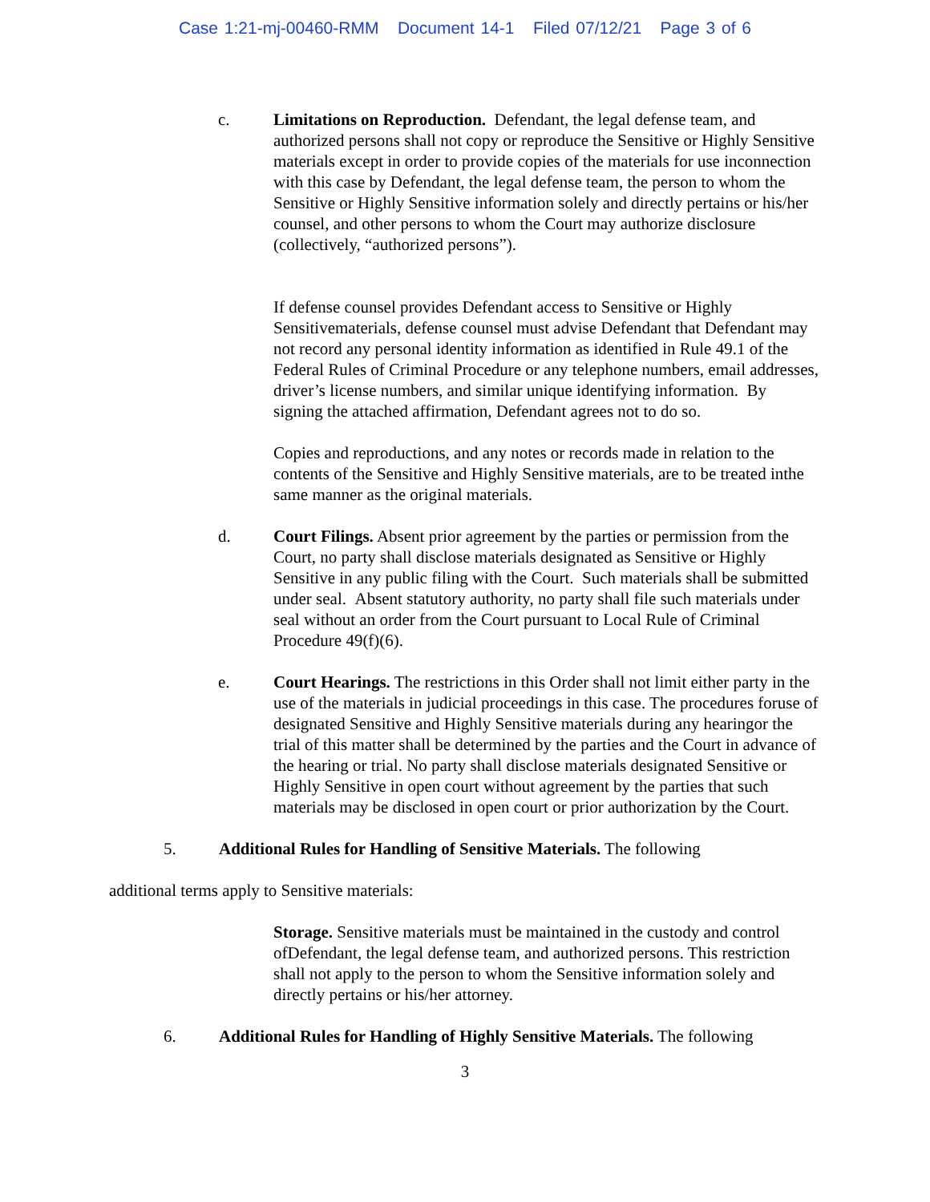Case 1:21-mj-00460-RMM Document 14-1 Filed 07/12/21 Page 3 of 6
c. Limitations on Reproduction. Defendant, the legal defense team, and authorized persons shall not copy or reproduce the Sensitive or Highly Sensitive materials except in order to provide copies of the materials for use inconnection with this case by Defendant, the legal defense team, the person to whom the Sensitive or Highly Sensitive information solely and directly pertains or his/her counsel, and other persons to whom the Court may authorize disclosure (collectively, “authorized persons”).
If defense counsel provides Defendant access to Sensitive or Highly Sensitivematerials, defense counsel must advise Defendant that Defendant may not record any personal identity information as identified in Rule 49.1 of the Federal Rules of Criminal Procedure or any telephone numbers, email addresses, driver’s license numbers, and similar unique identifying information. By signing the attached affirmation, Defendant agrees not to do so.
Copies and reproductions, and any notes or records made in relation to the contents of the Sensitive and Highly Sensitive materials, are to be treated inthe same manner as the original materials.
d. Court Filings. Absent prior agreement by the parties or permission from the Court, no party shall disclose materials designated as Sensitive or Highly Sensitive in any public filing with the Court. Such materials shall be submitted under seal. Absent statutory authority, no party shall file such materials under seal without an order from the Court pursuant to Local Rule of Criminal Procedure 49(f)(6).
e. Court Hearings. The restrictions in this Order shall not limit either party in the use of the materials in judicial proceedings in this case. The procedures foruse of designated Sensitive and Highly Sensitive materials during any hearingor the trial of this matter shall be determined by the parties and the Court in advance of the hearing or trial. No party shall disclose materials designated Sensitive or Highly Sensitive in open court without agreement by the parties that such materials may be disclosed in open court or prior authorization by the Court.
5. Additional Rules for Handling of Sensitive Materials. The following
additional terms apply to Sensitive materials:
Storage. Sensitive materials must be maintained in the custody and control ofDefendant, the legal defense team, and authorized persons. This restriction shall not apply to the person to whom the Sensitive information solely and directly pertains or his/her attorney.
6. Additional Rules for Handling of Highly Sensitive Materials. The following
3